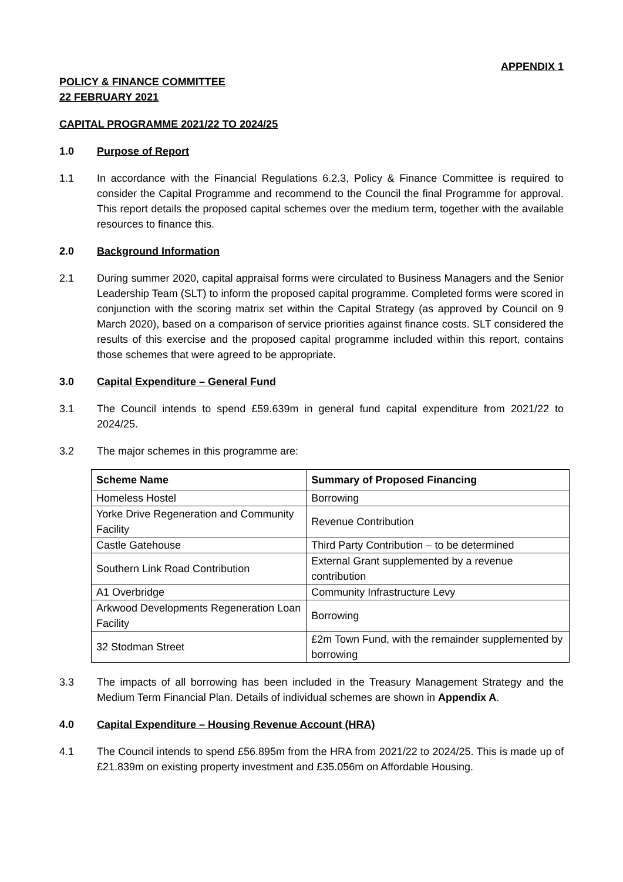APPENDIX 1
POLICY & FINANCE COMMITTEE
22 FEBRUARY 2021
CAPITAL PROGRAMME 2021/22 TO 2024/25
1.0 Purpose of Report
1.1 In accordance with the Financial Regulations 6.2.3, Policy & Finance Committee is required to consider the Capital Programme and recommend to the Council the final Programme for approval. This report details the proposed capital schemes over the medium term, together with the available resources to finance this.
2.0 Background Information
2.1 During summer 2020, capital appraisal forms were circulated to Business Managers and the Senior Leadership Team (SLT) to inform the proposed capital programme. Completed forms were scored in conjunction with the scoring matrix set within the Capital Strategy (as approved by Council on 9 March 2020), based on a comparison of service priorities against finance costs. SLT considered the results of this exercise and the proposed capital programme included within this report, contains those schemes that were agreed to be appropriate.
3.0 Capital Expenditure – General Fund
3.1 The Council intends to spend £59.639m in general fund capital expenditure from 2021/22 to 2024/25.
3.2 The major schemes in this programme are:
| Scheme Name | Summary of Proposed Financing |
| --- | --- |
| Homeless Hostel | Borrowing |
| Yorke Drive Regeneration and Community Facility | Revenue Contribution |
| Castle Gatehouse | Third Party Contribution – to be determined |
| Southern Link Road Contribution | External Grant supplemented by a revenue contribution |
| A1 Overbridge | Community Infrastructure Levy |
| Arkwood Developments Regeneration Loan Facility | Borrowing |
| 32 Stodman Street | £2m Town Fund, with the remainder supplemented by borrowing |
3.3 The impacts of all borrowing has been included in the Treasury Management Strategy and the Medium Term Financial Plan. Details of individual schemes are shown in Appendix A.
4.0 Capital Expenditure – Housing Revenue Account (HRA)
4.1 The Council intends to spend £56.895m from the HRA from 2021/22 to 2024/25. This is made up of £21.839m on existing property investment and £35.056m on Affordable Housing.